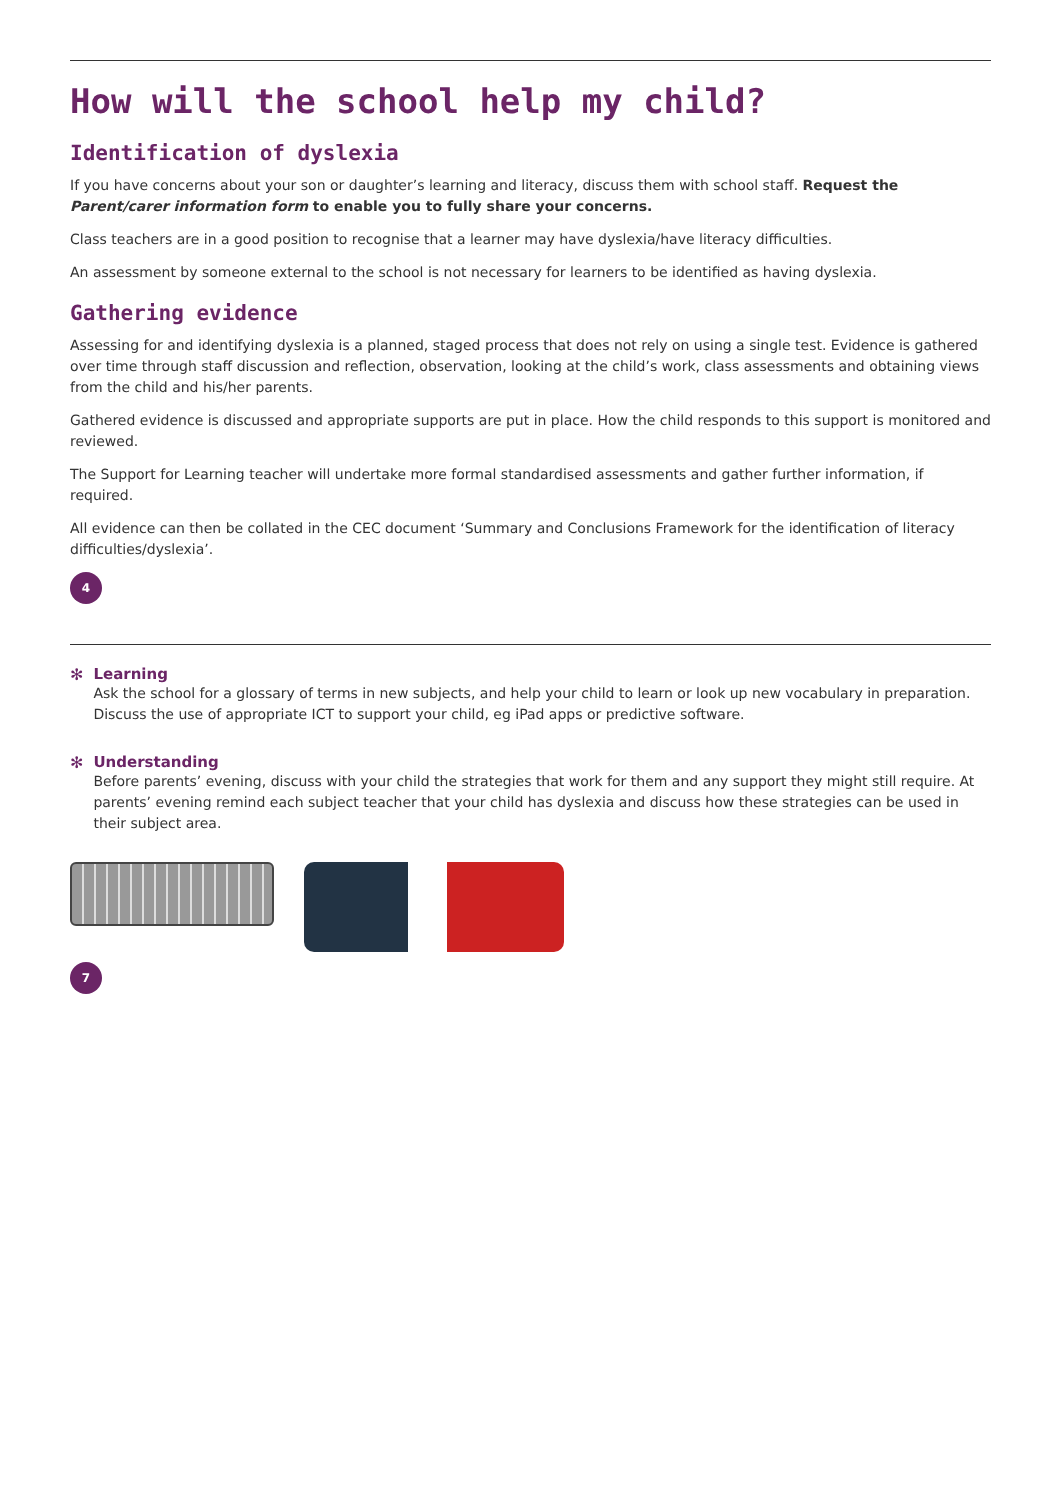How will the school help my child?
Identification of dyslexia
If you have concerns about your son or daughter’s learning and literacy, discuss them with school staff. Request the Parent/carer information form to enable you to fully share your concerns.
Class teachers are in a good position to recognise that a learner may have dyslexia/have literacy difficulties.
An assessment by someone external to the school is not necessary for learners to be identified as having dyslexia.
Gathering evidence
Assessing for and identifying dyslexia is a planned, staged process that does not rely on using a single test. Evidence is gathered over time through staff discussion and reflection, observation, looking at the child’s work, class assessments and obtaining views from the child and his/her parents.
Gathered evidence is discussed and appropriate supports are put in place. How the child responds to this support is monitored and reviewed.
The Support for Learning teacher will undertake more formal standardised assessments and gather further information, if required.
All evidence can then be collated in the CEC document ‘Summary and Conclusions Framework for the identification of literacy difficulties/dyslexia’.
4
✻ Learning
Ask the school for a glossary of terms in new subjects, and help your child to learn or look up new vocabulary in preparation. Discuss the use of appropriate ICT to support your child, eg iPad apps or predictive software.
✻ Understanding
Before parents’ evening, discuss with your child the strategies that work for them and any support they might still require. At parents’ evening remind each subject teacher that your child has dyslexia and discuss how these strategies can be used in their subject area.
7